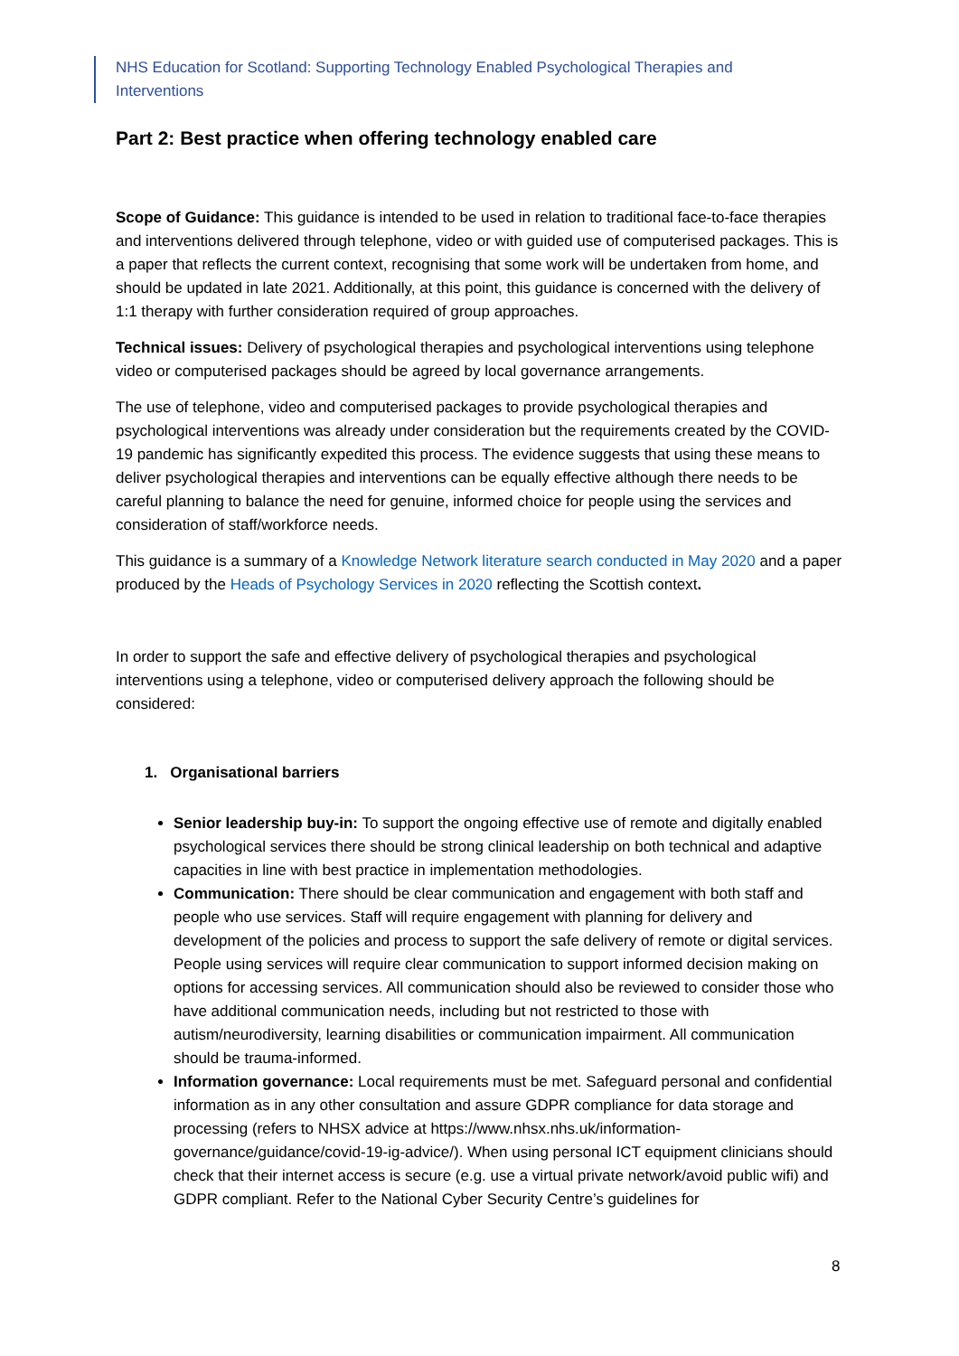NHS Education for Scotland: Supporting Technology Enabled Psychological Therapies and Interventions
Part 2: Best practice when offering technology enabled care
Scope of Guidance: This guidance is intended to be used in relation to traditional face-to-face therapies and interventions delivered through telephone, video or with guided use of computerised packages. This is a paper that reflects the current context, recognising that some work will be undertaken from home, and should be updated in late 2021. Additionally, at this point, this guidance is concerned with the delivery of 1:1 therapy with further consideration required of group approaches.
Technical issues: Delivery of psychological therapies and psychological interventions using telephone video or computerised packages should be agreed by local governance arrangements.
The use of telephone, video and computerised packages to provide psychological therapies and psychological interventions was already under consideration but the requirements created by the COVID-19 pandemic has significantly expedited this process. The evidence suggests that using these means to deliver psychological therapies and interventions can be equally effective although there needs to be careful planning to balance the need for genuine, informed choice for people using the services and consideration of staff/workforce needs.
This guidance is a summary of a Knowledge Network literature search conducted in May 2020 and a paper produced by the Heads of Psychology Services in 2020 reflecting the Scottish context.
In order to support the safe and effective delivery of psychological therapies and psychological interventions using a telephone, video or computerised delivery approach the following should be considered:
1. Organisational barriers
Senior leadership buy-in: To support the ongoing effective use of remote and digitally enabled psychological services there should be strong clinical leadership on both technical and adaptive capacities in line with best practice in implementation methodologies.
Communication: There should be clear communication and engagement with both staff and people who use services. Staff will require engagement with planning for delivery and development of the policies and process to support the safe delivery of remote or digital services. People using services will require clear communication to support informed decision making on options for accessing services. All communication should also be reviewed to consider those who have additional communication needs, including but not restricted to those with autism/neurodiversity, learning disabilities or communication impairment. All communication should be trauma-informed.
Information governance: Local requirements must be met. Safeguard personal and confidential information as in any other consultation and assure GDPR compliance for data storage and processing (refers to NHSX advice at https://www.nhsx.nhs.uk/information-governance/guidance/covid-19-ig-advice/). When using personal ICT equipment clinicians should check that their internet access is secure (e.g. use a virtual private network/avoid public wifi) and GDPR compliant. Refer to the National Cyber Security Centre’s guidelines for
8